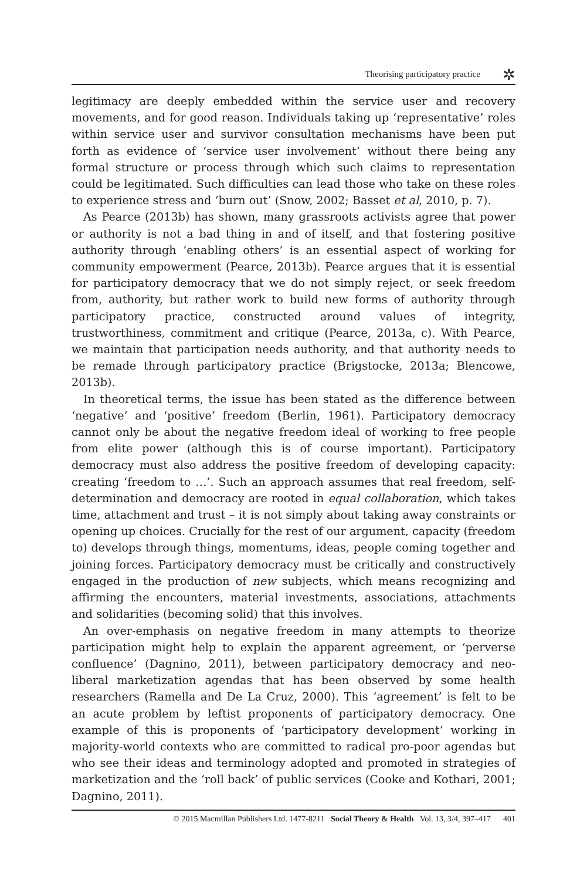Theorising participatory practice
✲
legitimacy are deeply embedded within the service user and recovery movements, and for good reason. Individuals taking up ‘representative’ roles within service user and survivor consultation mechanisms have been put forth as evidence of ‘service user involvement’ without there being any formal structure or process through which such claims to representation could be legitimated. Such difficulties can lead those who take on these roles to experience stress and ‘burn out’ (Snow, 2002; Basset et al, 2010, p. 7).
As Pearce (2013b) has shown, many grassroots activists agree that power or authority is not a bad thing in and of itself, and that fostering positive authority through ‘enabling others’ is an essential aspect of working for community empowerment (Pearce, 2013b). Pearce argues that it is essential for participatory democracy that we do not simply reject, or seek freedom from, authority, but rather work to build new forms of authority through participatory practice, constructed around values of integrity, trustworthiness, commitment and critique (Pearce, 2013a, c). With Pearce, we maintain that participation needs authority, and that authority needs to be remade through participatory practice (Brigstocke, 2013a; Blencowe, 2013b).
In theoretical terms, the issue has been stated as the difference between ‘negative’ and ‘positive’ freedom (Berlin, 1961). Participatory democracy cannot only be about the negative freedom ideal of working to free people from elite power (although this is of course important). Participatory democracy must also address the positive freedom of developing capacity: creating ‘freedom to …’. Such an approach assumes that real freedom, self-determination and democracy are rooted in equal collaboration, which takes time, attachment and trust – it is not simply about taking away constraints or opening up choices. Crucially for the rest of our argument, capacity (freedom to) develops through things, momentums, ideas, people coming together and joining forces. Participatory democracy must be critically and constructively engaged in the production of new subjects, which means recognizing and affirming the encounters, material investments, associations, attachments and solidarities (becoming solid) that this involves.
An over-emphasis on negative freedom in many attempts to theorize participation might help to explain the apparent agreement, or ‘perverse confluence’ (Dagnino, 2011), between participatory democracy and neo-liberal marketization agendas that has been observed by some health researchers (Ramella and De La Cruz, 2000). This ‘agreement’ is felt to be an acute problem by leftist proponents of participatory democracy. One example of this is proponents of ‘participatory development’ working in majority-world contexts who are committed to radical pro-poor agendas but who see their ideas and terminology adopted and promoted in strategies of marketization and the ‘roll back’ of public services (Cooke and Kothari, 2001; Dagnino, 2011).
© 2015 Macmillan Publishers Ltd. 1477-8211 Social Theory & Health Vol. 13, 3/4, 397–417 401